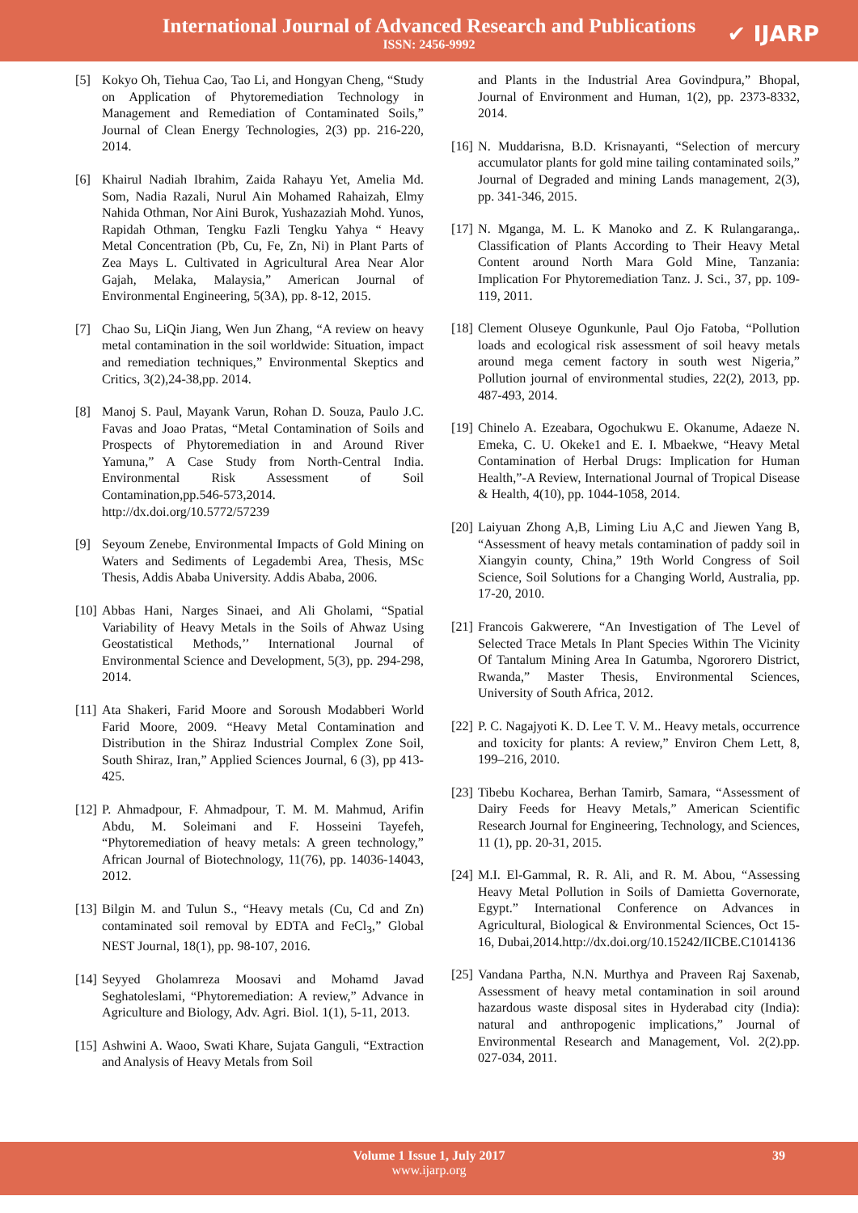International Journal of Advanced Research and Publications
ISSN: 2456-9992
✔ IJARP
[5] Kokyo Oh, Tiehua Cao, Tao Li, and Hongyan Cheng, “Study on Application of Phytoremediation Technology in Management and Remediation of Contaminated Soils,” Journal of Clean Energy Technologies, 2(3) pp. 216-220, 2014.
[6] Khairul Nadiah Ibrahim, Zaida Rahayu Yet, Amelia Md. Som, Nadia Razali, Nurul Ain Mohamed Rahaizah, Elmy Nahida Othman, Nor Aini Burok, Yushazaziah Mohd. Yunos, Rapidah Othman, Tengku Fazli Tengku Yahya “ Heavy Metal Concentration (Pb, Cu, Fe, Zn, Ni) in Plant Parts of Zea Mays L. Cultivated in Agricultural Area Near Alor Gajah, Melaka, Malaysia,” American Journal of Environmental Engineering, 5(3A), pp. 8-12, 2015.
[7] Chao Su, LiQin Jiang, Wen Jun Zhang, “A review on heavy metal contamination in the soil worldwide: Situation, impact and remediation techniques,” Environmental Skeptics and Critics, 3(2),24-38,pp. 2014.
[8] Manoj S. Paul, Mayank Varun, Rohan D. Souza, Paulo J.C. Favas and Joao Pratas, “Metal Contamination of Soils and Prospects of Phytoremediation in and Around River Yamuna,” A Case Study from North-Central India. Environmental Risk Assessment of Soil Contamination,pp.546-573,2014. http://dx.doi.org/10.5772/57239
[9] Seyoum Zenebe, Environmental Impacts of Gold Mining on Waters and Sediments of Legadembi Area, Thesis, MSc Thesis, Addis Ababa University. Addis Ababa, 2006.
[10] Abbas Hani, Narges Sinaei, and Ali Gholami, “Spatial Variability of Heavy Metals in the Soils of Ahwaz Using Geostatistical Methods,’’ International Journal of Environmental Science and Development, 5(3), pp. 294-298, 2014.
[11] Ata Shakeri, Farid Moore and Soroush Modabberi World Farid Moore, 2009. “Heavy Metal Contamination and Distribution in the Shiraz Industrial Complex Zone Soil, South Shiraz, Iran,” Applied Sciences Journal, 6 (3), pp 413-425.
[12] P. Ahmadpour, F. Ahmadpour, T. M. M. Mahmud, Arifin Abdu, M. Soleimani and F. Hosseini Tayefeh, “Phytoremediation of heavy metals: A green technology,” African Journal of Biotechnology, 11(76), pp. 14036-14043, 2012.
[13] Bilgin M. and Tulun S., “Heavy metals (Cu, Cd and Zn) contaminated soil removal by EDTA and FeCl<sub>3</sub>,” Global NEST Journal, 18(1), pp. 98-107, 2016.
[14] Seyyed Gholamreza Moosavi and Mohamd Javad Seghatoleslami, “Phytoremediation: A review,” Advance in Agriculture and Biology, Adv. Agri. Biol. 1(1), 5-11, 2013.
[15] Ashwini A. Waoo, Swati Khare, Sujata Ganguli, “Extraction and Analysis of Heavy Metals from Soil
and Plants in the Industrial Area Govindpura,” Bhopal, Journal of Environment and Human, 1(2), pp. 2373-8332, 2014.
[16] N. Muddarisna, B.D. Krisnayanti, “Selection of mercury accumulator plants for gold mine tailing contaminated soils,” Journal of Degraded and mining Lands management, 2(3), pp. 341-346, 2015.
[17] N. Mganga, M. L. K Manoko and Z. K Rulangaranga,. Classification of Plants According to Their Heavy Metal Content around North Mara Gold Mine, Tanzania: Implication For Phytoremediation Tanz. J. Sci., 37, pp. 109-119, 2011.
[18] Clement Oluseye Ogunkunle, Paul Ojo Fatoba, “Pollution loads and ecological risk assessment of soil heavy metals around mega cement factory in south west Nigeria,” Pollution journal of environmental studies, 22(2), 2013, pp. 487-493, 2014.
[19] Chinelo A. Ezeabara, Ogochukwu E. Okanume, Adaeze N. Emeka, C. U. Okeke1 and E. I. Mbaekwe, “Heavy Metal Contamination of Herbal Drugs: Implication for Human Health,”-A Review, International Journal of Tropical Disease & Health, 4(10), pp. 1044-1058, 2014.
[20] Laiyuan Zhong A,B, Liming Liu A,C and Jiewen Yang B, “Assessment of heavy metals contamination of paddy soil in Xiangyin county, China,” 19th World Congress of Soil Science, Soil Solutions for a Changing World, Australia, pp. 17-20, 2010.
[21] Francois Gakwerere, “An Investigation of The Level of Selected Trace Metals In Plant Species Within The Vicinity Of Tantalum Mining Area In Gatumba, Ngororero District, Rwanda,” Master Thesis, Environmental Sciences, University of South Africa, 2012.
[22] P. C. Nagajyoti K. D. Lee T. V. M.. Heavy metals, occurrence and toxicity for plants: A review,” Environ Chem Lett, 8, 199–216, 2010.
[23] Tibebu Kocharea, Berhan Tamirb, Samara, “Assessment of Dairy Feeds for Heavy Metals,” American Scientific Research Journal for Engineering, Technology, and Sciences, 11 (1), pp. 20-31, 2015.
[24] M.I. El-Gammal, R. R. Ali, and R. M. Abou, “Assessing Heavy Metal Pollution in Soils of Damietta Governorate, Egypt.” International Conference on Advances in Agricultural, Biological & Environmental Sciences, Oct 15-16, Dubai,2014.http://dx.doi.org/10.15242/IICBE.C1014136
[25] Vandana Partha, N.N. Murthya and Praveen Raj Saxenab, Assessment of heavy metal contamination in soil around hazardous waste disposal sites in Hyderabad city (India): natural and anthropogenic implications,” Journal of Environmental Research and Management, Vol. 2(2).pp. 027-034, 2011.
Volume 1 Issue 1, July 2017
www.ijarp.org
39